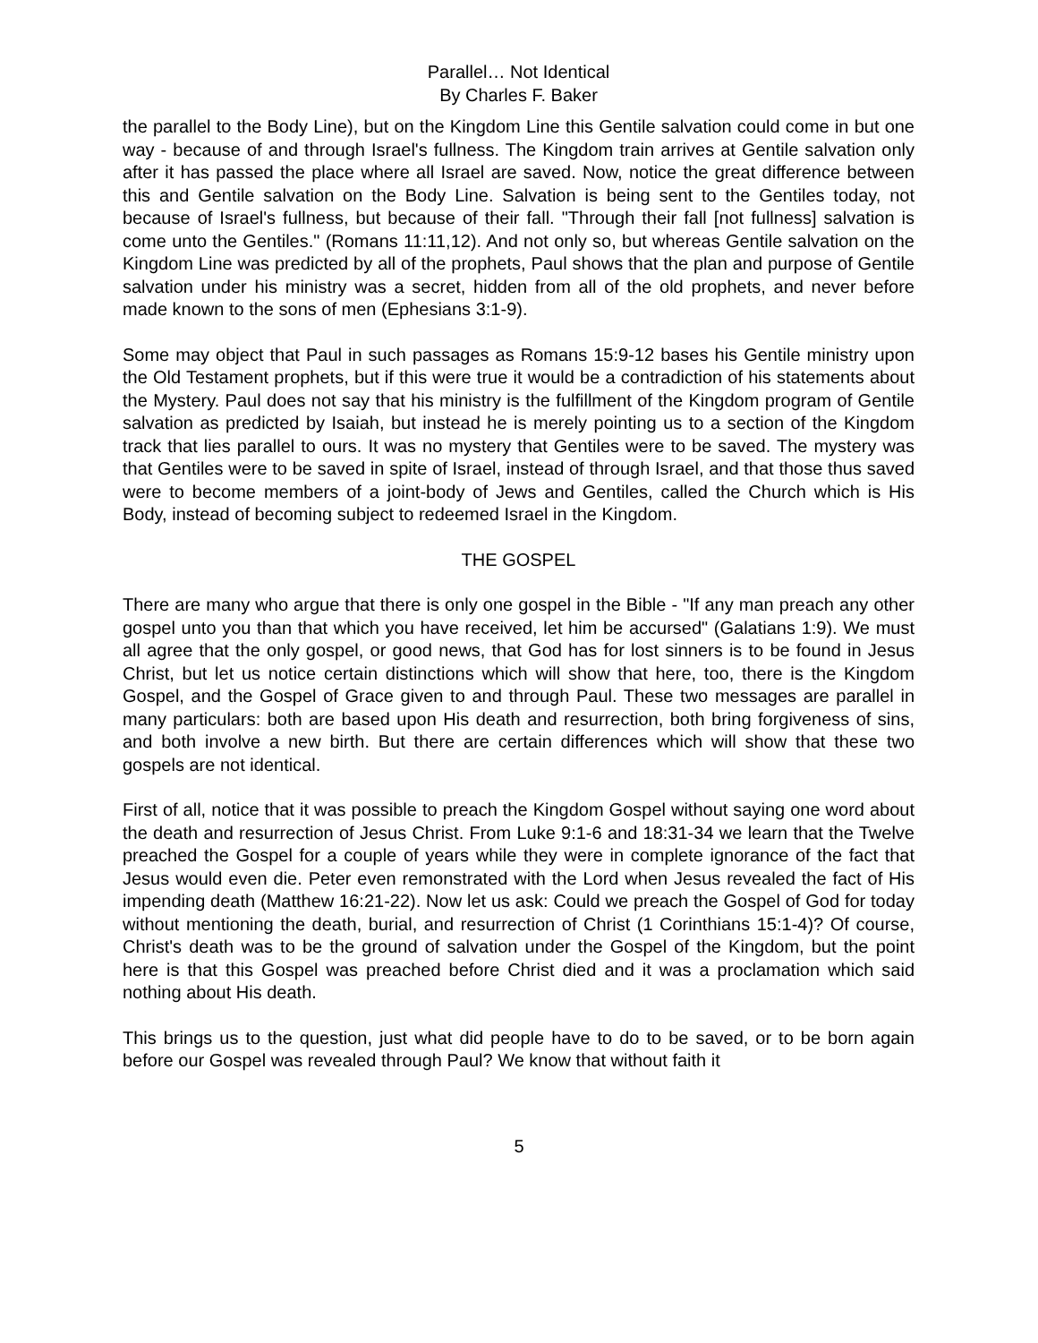Parallel… Not Identical
By Charles F. Baker
the parallel to the Body Line), but on the Kingdom Line this Gentile salvation could come in but one way - because of and through Israel's fullness. The Kingdom train arrives at Gentile salvation only after it has passed the place where all Israel are saved. Now, notice the great difference between this and Gentile salvation on the Body Line. Salvation is being sent to the Gentiles today, not because of Israel's fullness, but because of their fall. "Through their fall [not fullness] salvation is come unto the Gentiles." (Romans 11:11,12). And not only so, but whereas Gentile salvation on the Kingdom Line was predicted by all of the prophets, Paul shows that the plan and purpose of Gentile salvation under his ministry was a secret, hidden from all of the old prophets, and never before made known to the sons of men (Ephesians 3:1-9).
Some may object that Paul in such passages as Romans 15:9-12 bases his Gentile ministry upon the Old Testament prophets, but if this were true it would be a contradiction of his statements about the Mystery. Paul does not say that his ministry is the fulfillment of the Kingdom program of Gentile salvation as predicted by Isaiah, but instead he is merely pointing us to a section of the Kingdom track that lies parallel to ours. It was no mystery that Gentiles were to be saved. The mystery was that Gentiles were to be saved in spite of Israel, instead of through Israel, and that those thus saved were to become members of a joint-body of Jews and Gentiles, called the Church which is His Body, instead of becoming subject to redeemed Israel in the Kingdom.
THE GOSPEL
There are many who argue that there is only one gospel in the Bible - "If any man preach any other gospel unto you than that which you have received, let him be accursed" (Galatians 1:9). We must all agree that the only gospel, or good news, that God has for lost sinners is to be found in Jesus Christ, but let us notice certain distinctions which will show that here, too, there is the Kingdom Gospel, and the Gospel of Grace given to and through Paul. These two messages are parallel in many particulars: both are based upon His death and resurrection, both bring forgiveness of sins, and both involve a new birth. But there are certain differences which will show that these two gospels are not identical.
First of all, notice that it was possible to preach the Kingdom Gospel without saying one word about the death and resurrection of Jesus Christ. From Luke 9:1-6 and 18:31-34 we learn that the Twelve preached the Gospel for a couple of years while they were in complete ignorance of the fact that Jesus would even die. Peter even remonstrated with the Lord when Jesus revealed the fact of His impending death (Matthew 16:21-22). Now let us ask: Could we preach the Gospel of God for today without mentioning the death, burial, and resurrection of Christ (1 Corinthians 15:1-4)? Of course, Christ's death was to be the ground of salvation under the Gospel of the Kingdom, but the point here is that this Gospel was preached before Christ died and it was a proclamation which said nothing about His death.
This brings us to the question, just what did people have to do to be saved, or to be born again before our Gospel was revealed through Paul? We know that without faith it
5